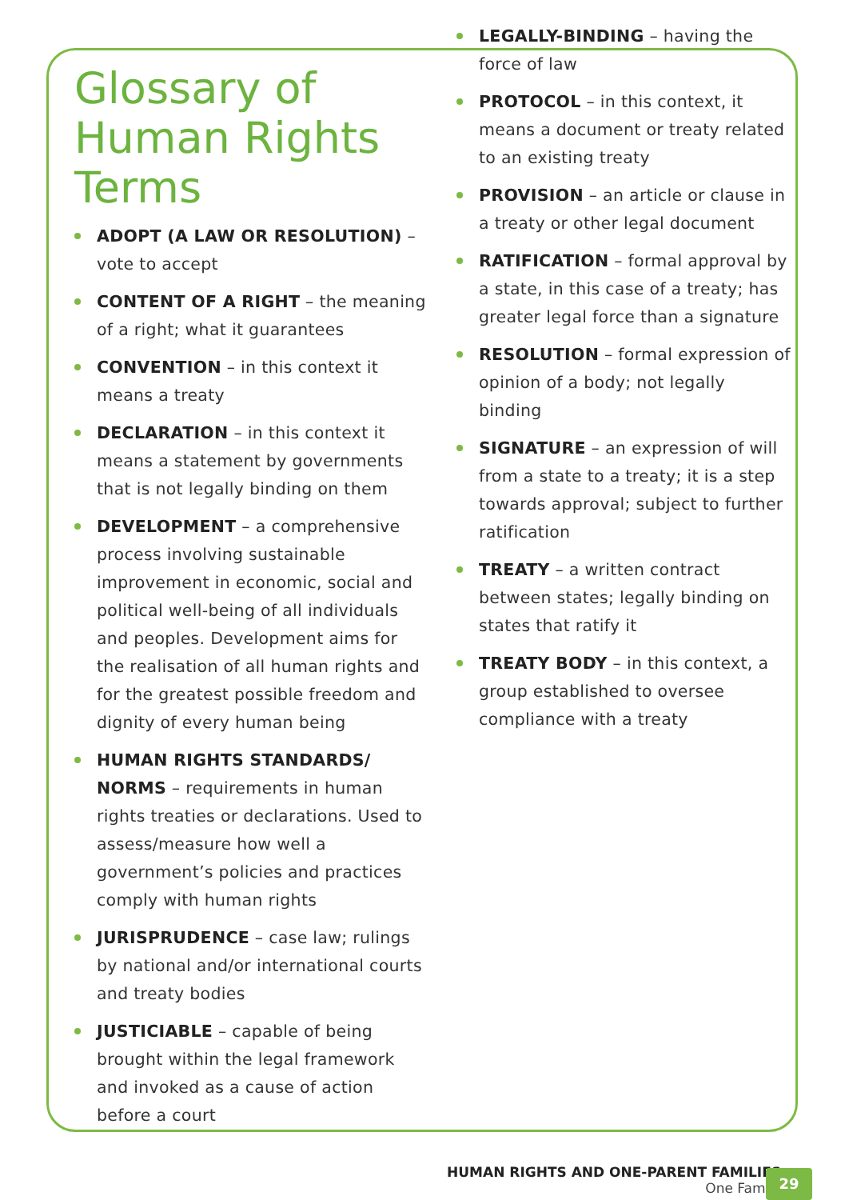Glossary of Human Rights Terms
ADOPT (A LAW OR RESOLUTION) – vote to accept
CONTENT OF A RIGHT – the meaning of a right; what it guarantees
CONVENTION – in this context it means a treaty
DECLARATION – in this context it means a statement by governments that is not legally binding on them
DEVELOPMENT – a comprehensive process involving sustainable improvement in economic, social and political well-being of all individuals and peoples. Development aims for the realisation of all human rights and for the greatest possible freedom and dignity of every human being
HUMAN RIGHTS STANDARDS/ NORMS – requirements in human rights treaties or declarations. Used to assess/measure how well a government’s policies and practices comply with human rights
JURISPRUDENCE – case law; rulings by national and/or international courts and treaty bodies
JUSTICIABLE – capable of being brought within the legal framework and invoked as a cause of action before a court
LEGALLY-BINDING – having the force of law
PROTOCOL – in this context, it means a document or treaty related to an existing treaty
PROVISION – an article or clause in a treaty or other legal document
RATIFICATION – formal approval by a state, in this case of a treaty; has greater legal force than a signature
RESOLUTION – formal expression of opinion of a body; not legally binding
SIGNATURE – an expression of will from a state to a treaty; it is a step towards approval; subject to further ratification
TREATY – a written contract between states; legally binding on states that ratify it
TREATY BODY – in this context, a group established to oversee compliance with a treaty
HUMAN RIGHTS AND ONE-PARENT FAMILIES
One Family
29